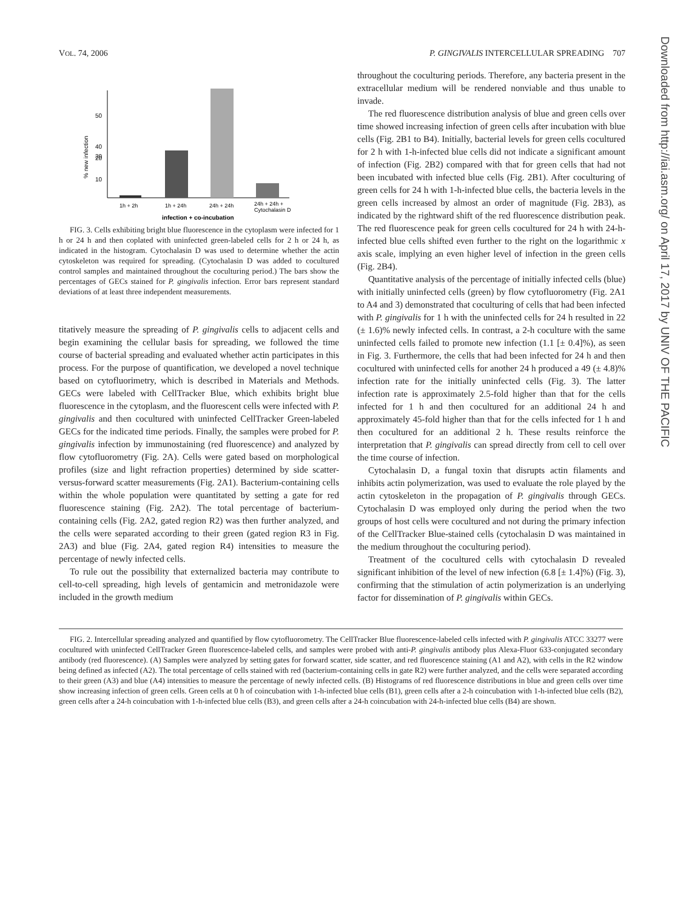VOL. 74, 2006 P. GINGIVALIS INTERCELLULAR SPREADING 707
50
40
30
20
10
% new infection
1h + 2h
1h + 24h
24h + 24h
24h + 24h +
Cytochalasin D
infection + co-incubation
FIG. 3. Cells exhibiting bright blue fluorescence in the cytoplasm were infected for 1 h or 24 h and then coplated with uninfected green-labeled cells for 2 h or 24 h, as indicated in the histogram. Cytochalasin D was used to determine whether the actin cytoskeleton was required for spreading. (Cytochalasin D was added to cocultured control samples and maintained throughout the coculturing period.) The bars show the percentages of GECs stained for P. gingivalis infection. Error bars represent standard deviations of at least three independent measurements.
titatively measure the spreading of P. gingivalis cells to adjacent cells and begin examining the cellular basis for spreading, we followed the time course of bacterial spreading and evaluated whether actin participates in this process. For the purpose of quantification, we developed a novel technique based on cytofluorimetry, which is described in Materials and Methods. GECs were labeled with CellTracker Blue, which exhibits bright blue fluorescence in the cytoplasm, and the fluorescent cells were infected with P. gingivalis and then cocultured with uninfected CellTracker Green-labeled GECs for the indicated time periods. Finally, the samples were probed for P. gingivalis infection by immunostaining (red fluorescence) and analyzed by flow cytofluorometry (Fig. 2A). Cells were gated based on morphological profiles (size and light refraction properties) determined by side scatter-versus-forward scatter measurements (Fig. 2A1). Bacterium-containing cells within the whole population were quantitated by setting a gate for red fluorescence staining (Fig. 2A2). The total percentage of bacterium-containing cells (Fig. 2A2, gated region R2) was then further analyzed, and the cells were separated according to their green (gated region R3 in Fig. 2A3) and blue (Fig. 2A4, gated region R4) intensities to measure the percentage of newly infected cells.
To rule out the possibility that externalized bacteria may contribute to cell-to-cell spreading, high levels of gentamicin and metronidazole were included in the growth medium
throughout the coculturing periods. Therefore, any bacteria present in the extracellular medium will be rendered nonviable and thus unable to invade.
The red fluorescence distribution analysis of blue and green cells over time showed increasing infection of green cells after incubation with blue cells (Fig. 2B1 to B4). Initially, bacterial levels for green cells cocultured for 2 h with 1-h-infected blue cells did not indicate a significant amount of infection (Fig. 2B2) compared with that for green cells that had not been incubated with infected blue cells (Fig. 2B1). After coculturing of green cells for 24 h with 1-h-infected blue cells, the bacteria levels in the green cells increased by almost an order of magnitude (Fig. 2B3), as indicated by the rightward shift of the red fluorescence distribution peak. The red fluorescence peak for green cells cocultured for 24 h with 24-h-infected blue cells shifted even further to the right on the logarithmic x axis scale, implying an even higher level of infection in the green cells (Fig. 2B4).
Quantitative analysis of the percentage of initially infected cells (blue) with initially uninfected cells (green) by flow cytofluorometry (Fig. 2A1 to A4 and 3) demonstrated that coculturing of cells that had been infected with P. gingivalis for 1 h with the uninfected cells for 24 h resulted in 22 (± 1.6)% newly infected cells. In contrast, a 2-h coculture with the same uninfected cells failed to promote new infection (1.1 [± 0.4]%), as seen in Fig. 3. Furthermore, the cells that had been infected for 24 h and then cocultured with uninfected cells for another 24 h produced a 49 (± 4.8)% infection rate for the initially uninfected cells (Fig. 3). The latter infection rate is approximately 2.5-fold higher than that for the cells infected for 1 h and then cocultured for an additional 24 h and approximately 45-fold higher than that for the cells infected for 1 h and then cocultured for an additional 2 h. These results reinforce the interpretation that P. gingivalis can spread directly from cell to cell over the time course of infection.
Cytochalasin D, a fungal toxin that disrupts actin filaments and inhibits actin polymerization, was used to evaluate the role played by the actin cytoskeleton in the propagation of P. gingivalis through GECs. Cytochalasin D was employed only during the period when the two groups of host cells were cocultured and not during the primary infection of the CellTracker Blue-stained cells (cytochalasin D was maintained in the medium throughout the coculturing period).
Treatment of the cocultured cells with cytochalasin D revealed significant inhibition of the level of new infection (6.8 [± 1.4]%) (Fig. 3), confirming that the stimulation of actin polymerization is an underlying factor for dissemination of P. gingivalis within GECs.
FIG. 2. Intercellular spreading analyzed and quantified by flow cytofluorometry. The CellTracker Blue fluorescence-labeled cells infected with P. gingivalis ATCC 33277 were cocultured with uninfected CellTracker Green fluorescence-labeled cells, and samples were probed with anti-P. gingivalis antibody plus Alexa-Fluor 633-conjugated secondary antibody (red fluorescence). (A) Samples were analyzed by setting gates for forward scatter, side scatter, and red fluorescence staining (A1 and A2), with cells in the R2 window being defined as infected (A2). The total percentage of cells stained with red (bacterium-containing cells in gate R2) were further analyzed, and the cells were separated according to their green (A3) and blue (A4) intensities to measure the percentage of newly infected cells. (B) Histograms of red fluorescence distributions in blue and green cells over time show increasing infection of green cells. Green cells at 0 h of coincubation with 1-h-infected blue cells (B1), green cells after a 2-h coincubation with 1-h-infected blue cells (B2), green cells after a 24-h coincubation with 1-h-infected blue cells (B3), and green cells after a 24-h coincubation with 24-h-infected blue cells (B4) are shown.
Downloaded from http://iai.asm.org/ on April 17, 2017 by UNIV OF THE PACIFIC